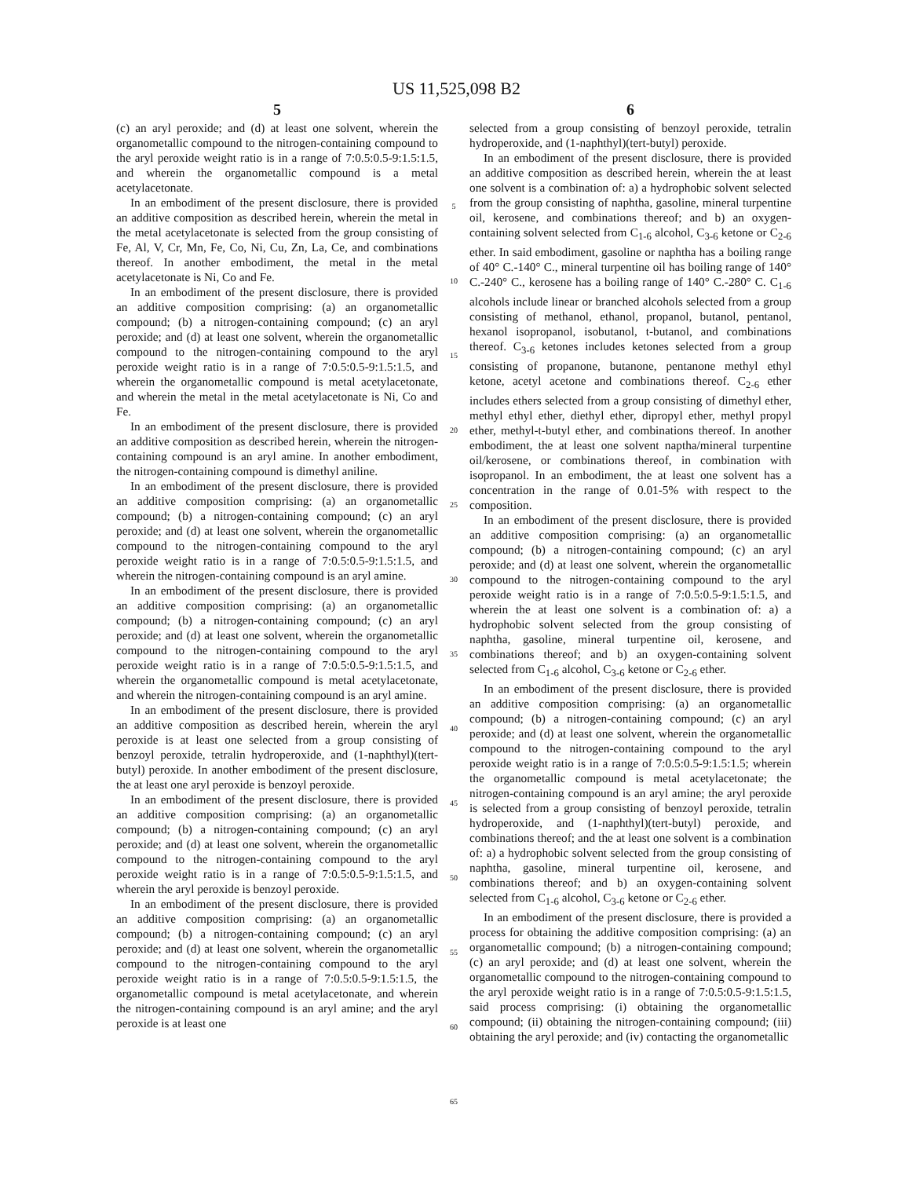US 11,525,098 B2
5
(c) an aryl peroxide; and (d) at least one solvent, wherein the organometallic compound to the nitrogen-containing compound to the aryl peroxide weight ratio is in a range of 7:0.5:0.5-9:1.5:1.5, and wherein the organometallic compound is a metal acetylacetonate.
In an embodiment of the present disclosure, there is provided an additive composition as described herein, wherein the metal in the metal acetylacetonate is selected from the group consisting of Fe, Al, V, Cr, Mn, Fe, Co, Ni, Cu, Zn, La, Ce, and combinations thereof. In another embodiment, the metal in the metal acetylacetonate is Ni, Co and Fe.
In an embodiment of the present disclosure, there is provided an additive composition comprising: (a) an organometallic compound; (b) a nitrogen-containing compound; (c) an aryl peroxide; and (d) at least one solvent, wherein the organometallic compound to the nitrogen-containing compound to the aryl peroxide weight ratio is in a range of 7:0.5:0.5-9:1.5:1.5, and wherein the organometallic compound is metal acetylacetonate, and wherein the metal in the metal acetylacetonate is Ni, Co and Fe.
In an embodiment of the present disclosure, there is provided an additive composition as described herein, wherein the nitrogen-containing compound is an aryl amine. In another embodiment, the nitrogen-containing compound is dimethyl aniline.
In an embodiment of the present disclosure, there is provided an additive composition comprising: (a) an organometallic compound; (b) a nitrogen-containing compound; (c) an aryl peroxide; and (d) at least one solvent, wherein the organometallic compound to the nitrogen-containing compound to the aryl peroxide weight ratio is in a range of 7:0.5:0.5-9:1.5:1.5, and wherein the nitrogen-containing compound is an aryl amine.
In an embodiment of the present disclosure, there is provided an additive composition comprising: (a) an organometallic compound; (b) a nitrogen-containing compound; (c) an aryl peroxide; and (d) at least one solvent, wherein the organometallic compound to the nitrogen-containing compound to the aryl peroxide weight ratio is in a range of 7:0.5:0.5-9:1.5:1.5, and wherein the organometallic compound is metal acetylacetonate, and wherein the nitrogen-containing compound is an aryl amine.
In an embodiment of the present disclosure, there is provided an additive composition as described herein, wherein the aryl peroxide is at least one selected from a group consisting of benzoyl peroxide, tetralin hydroperoxide, and (1-naphthyl)(tert-butyl) peroxide. In another embodiment of the present disclosure, the at least one aryl peroxide is benzoyl peroxide.
In an embodiment of the present disclosure, there is provided an additive composition comprising: (a) an organometallic compound; (b) a nitrogen-containing compound; (c) an aryl peroxide; and (d) at least one solvent, wherein the organometallic compound to the nitrogen-containing compound to the aryl peroxide weight ratio is in a range of 7:0.5:0.5-9:1.5:1.5, and wherein the aryl peroxide is benzoyl peroxide.
In an embodiment of the present disclosure, there is provided an additive composition comprising: (a) an organometallic compound; (b) a nitrogen-containing compound; (c) an aryl peroxide; and (d) at least one solvent, wherein the organometallic compound to the nitrogen-containing compound to the aryl peroxide weight ratio is in a range of 7:0.5:0.5-9:1.5:1.5, the organometallic compound is metal acetylacetonate, and wherein the nitrogen-containing compound is an aryl amine; and the aryl peroxide is at least one
5
10
15
20
25
30
35
40
45
50
55
60
65
6
selected from a group consisting of benzoyl peroxide, tetralin hydroperoxide, and (1-naphthyl)(tert-butyl) peroxide.
In an embodiment of the present disclosure, there is provided an additive composition as described herein, wherein the at least one solvent is a combination of: a) a hydrophobic solvent selected from the group consisting of naphtha, gasoline, mineral turpentine oil, kerosene, and combinations thereof; and b) an oxygen-containing solvent selected from C<sub>1-6</sub> alcohol, C<sub>3-6</sub> ketone or C<sub>2-6</sub> ether. In said embodiment, gasoline or naphtha has a boiling range of 40° C.-140° C., mineral turpentine oil has boiling range of 140° C.-240° C., kerosene has a boiling range of 140° C.-280° C. C<sub>1-6</sub> alcohols include linear or branched alcohols selected from a group consisting of methanol, ethanol, propanol, butanol, pentanol, hexanol isopropanol, isobutanol, t-butanol, and combinations thereof. C<sub>3-6</sub> ketones includes ketones selected from a group consisting of propanone, butanone, pentanone methyl ethyl ketone, acetyl acetone and combinations thereof. C<sub>2-6</sub> ether includes ethers selected from a group consisting of dimethyl ether, methyl ethyl ether, diethyl ether, dipropyl ether, methyl propyl ether, methyl-t-butyl ether, and combinations thereof. In another embodiment, the at least one solvent naptha/mineral turpentine oil/kerosene, or combinations thereof, in combination with isopropanol. In an embodiment, the at least one solvent has a concentration in the range of 0.01-5% with respect to the composition.
In an embodiment of the present disclosure, there is provided an additive composition comprising: (a) an organometallic compound; (b) a nitrogen-containing compound; (c) an aryl peroxide; and (d) at least one solvent, wherein the organometallic compound to the nitrogen-containing compound to the aryl peroxide weight ratio is in a range of 7:0.5:0.5-9:1.5:1.5, and wherein the at least one solvent is a combination of: a) a hydrophobic solvent selected from the group consisting of naphtha, gasoline, mineral turpentine oil, kerosene, and combinations thereof; and b) an oxygen-containing solvent selected from C<sub>1-6</sub> alcohol, C<sub>3-6</sub> ketone or C<sub>2-6</sub> ether.
In an embodiment of the present disclosure, there is provided an additive composition comprising: (a) an organometallic compound; (b) a nitrogen-containing compound; (c) an aryl peroxide; and (d) at least one solvent, wherein the organometallic compound to the nitrogen-containing compound to the aryl peroxide weight ratio is in a range of 7:0.5:0.5-9:1.5:1.5; wherein the organometallic compound is metal acetylacetonate; the nitrogen-containing compound is an aryl amine; the aryl peroxide is selected from a group consisting of benzoyl peroxide, tetralin hydroperoxide, and (1-naphthyl)(tert-butyl) peroxide, and combinations thereof; and the at least one solvent is a combination of: a) a hydrophobic solvent selected from the group consisting of naphtha, gasoline, mineral turpentine oil, kerosene, and combinations thereof; and b) an oxygen-containing solvent selected from C<sub>1-6</sub> alcohol, C<sub>3-6</sub> ketone or C<sub>2-6</sub> ether.
In an embodiment of the present disclosure, there is provided a process for obtaining the additive composition comprising: (a) an organometallic compound; (b) a nitrogen-containing compound; (c) an aryl peroxide; and (d) at least one solvent, wherein the organometallic compound to the nitrogen-containing compound to the aryl peroxide weight ratio is in a range of 7:0.5:0.5-9:1.5:1.5, said process comprising: (i) obtaining the organometallic compound; (ii) obtaining the nitrogen-containing compound; (iii) obtaining the aryl peroxide; and (iv) contacting the organometallic